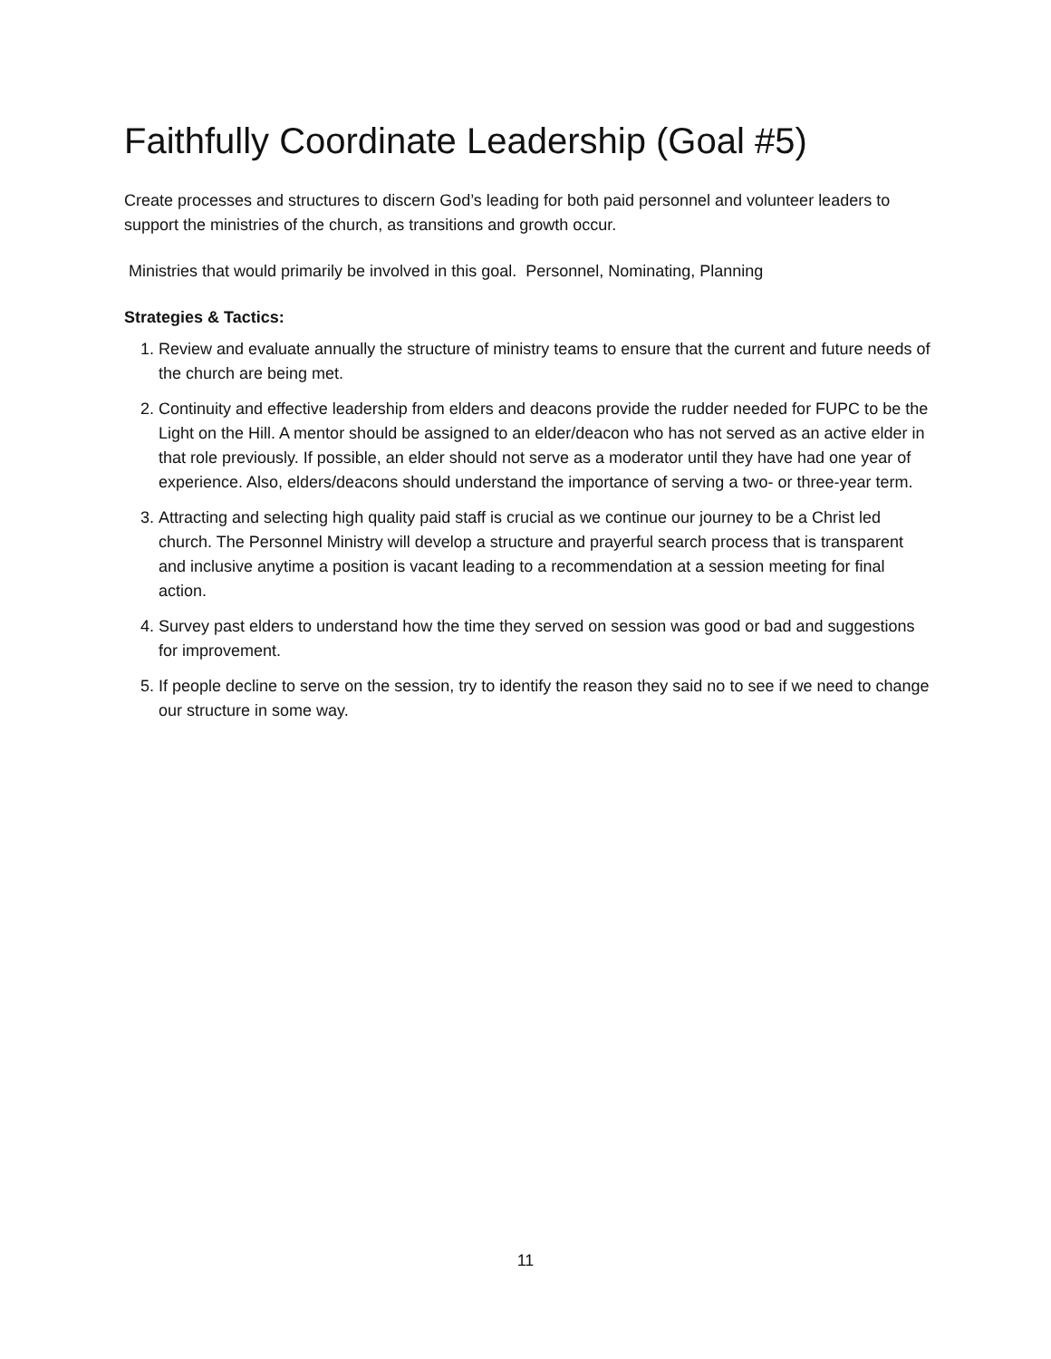Faithfully Coordinate Leadership (Goal #5)
Create processes and structures to discern God’s leading for both paid personnel and volunteer leaders to support the ministries of the church, as transitions and growth occur.
Ministries that would primarily be involved in this goal. Personnel, Nominating, Planning
Strategies & Tactics:
1. Review and evaluate annually the structure of ministry teams to ensure that the current and future needs of the church are being met.
2. Continuity and effective leadership from elders and deacons provide the rudder needed for FUPC to be the Light on the Hill. A mentor should be assigned to an elder/deacon who has not served as an active elder in that role previously. If possible, an elder should not serve as a moderator until they have had one year of experience. Also, elders/deacons should understand the importance of serving a two- or three-year term.
3. Attracting and selecting high quality paid staff is crucial as we continue our journey to be a Christ led church. The Personnel Ministry will develop a structure and prayerful search process that is transparent and inclusive anytime a position is vacant leading to a recommendation at a session meeting for final action.
4. Survey past elders to understand how the time they served on session was good or bad and suggestions for improvement.
5. If people decline to serve on the session, try to identify the reason they said no to see if we need to change our structure in some way.
11